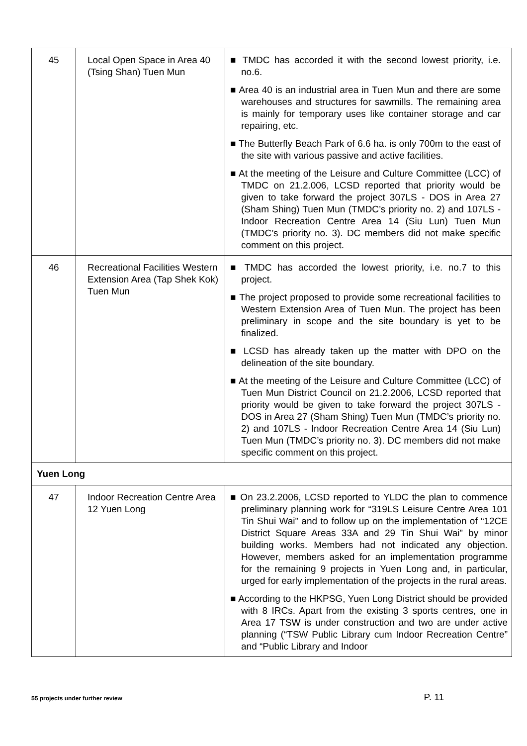| 45 | Local Open Space in Area 40 (Tsing Shan) Tuen Mun | ■ TMDC has accorded it with the second lowest priority, i.e. no.6. ■ Area 40 is an industrial area in Tuen Mun and there are some warehouses and structures for sawmills. The remaining area is mainly for temporary uses like container storage and car repairing, etc. ■ The Butterfly Beach Park of 6.6 ha. is only 700m to the east of the site with various passive and active facilities. ■ At the meeting of the Leisure and Culture Committee (LCC) of TMDC on 21.2.006, LCSD reported that priority would be given to take forward the project 307LS - DOS in Area 27 (Sham Shing) Tuen Mun (TMDC’s priority no. 2) and 107LS - Indoor Recreation Centre Area 14 (Siu Lun) Tuen Mun (TMDC’s priority no. 3). DC members did not make specific comment on this project. |
| 46 | Recreational Facilities Western Extension Area (Tap Shek Kok) Tuen Mun | ■ TMDC has accorded the lowest priority, i.e. no.7 to this project. ■ The project proposed to provide some recreational facilities to Western Extension Area of Tuen Mun. The project has been preliminary in scope and the site boundary is yet to be finalized. ■ LCSD has already taken up the matter with DPO on the delineation of the site boundary. ■ At the meeting of the Leisure and Culture Committee (LCC) of Tuen Mun District Council on 21.2.2006, LCSD reported that priority would be given to take forward the project 307LS - DOS in Area 27 (Sham Shing) Tuen Mun (TMDC’s priority no. 2) and 107LS - Indoor Recreation Centre Area 14 (Siu Lun) Tuen Mun (TMDC’s priority no. 3). DC members did not make specific comment on this project. |
| Yuen Long | | |
| 47 | Indoor Recreation Centre Area 12 Yuen Long | ■ On 23.2.2006, LCSD reported to YLDC the plan to commence preliminary planning work for “319LS Leisure Centre Area 101 Tin Shui Wai” and to follow up on the implementation of “12CE District Square Areas 33A and 29 Tin Shui Wai” by minor building works. Members had not indicated any objection. However, members asked for an implementation programme for the remaining 9 projects in Yuen Long and, in particular, urged for early implementation of the projects in the rural areas. ■ According to the HKPSG, Yuen Long District should be provided with 8 IRCs. Apart from the existing 3 sports centres, one in Area 17 TSW is under construction and two are under active planning (“TSW Public Library cum Indoor Recreation Centre” and “Public Library and Indoor |
55 projects under further review P. 11